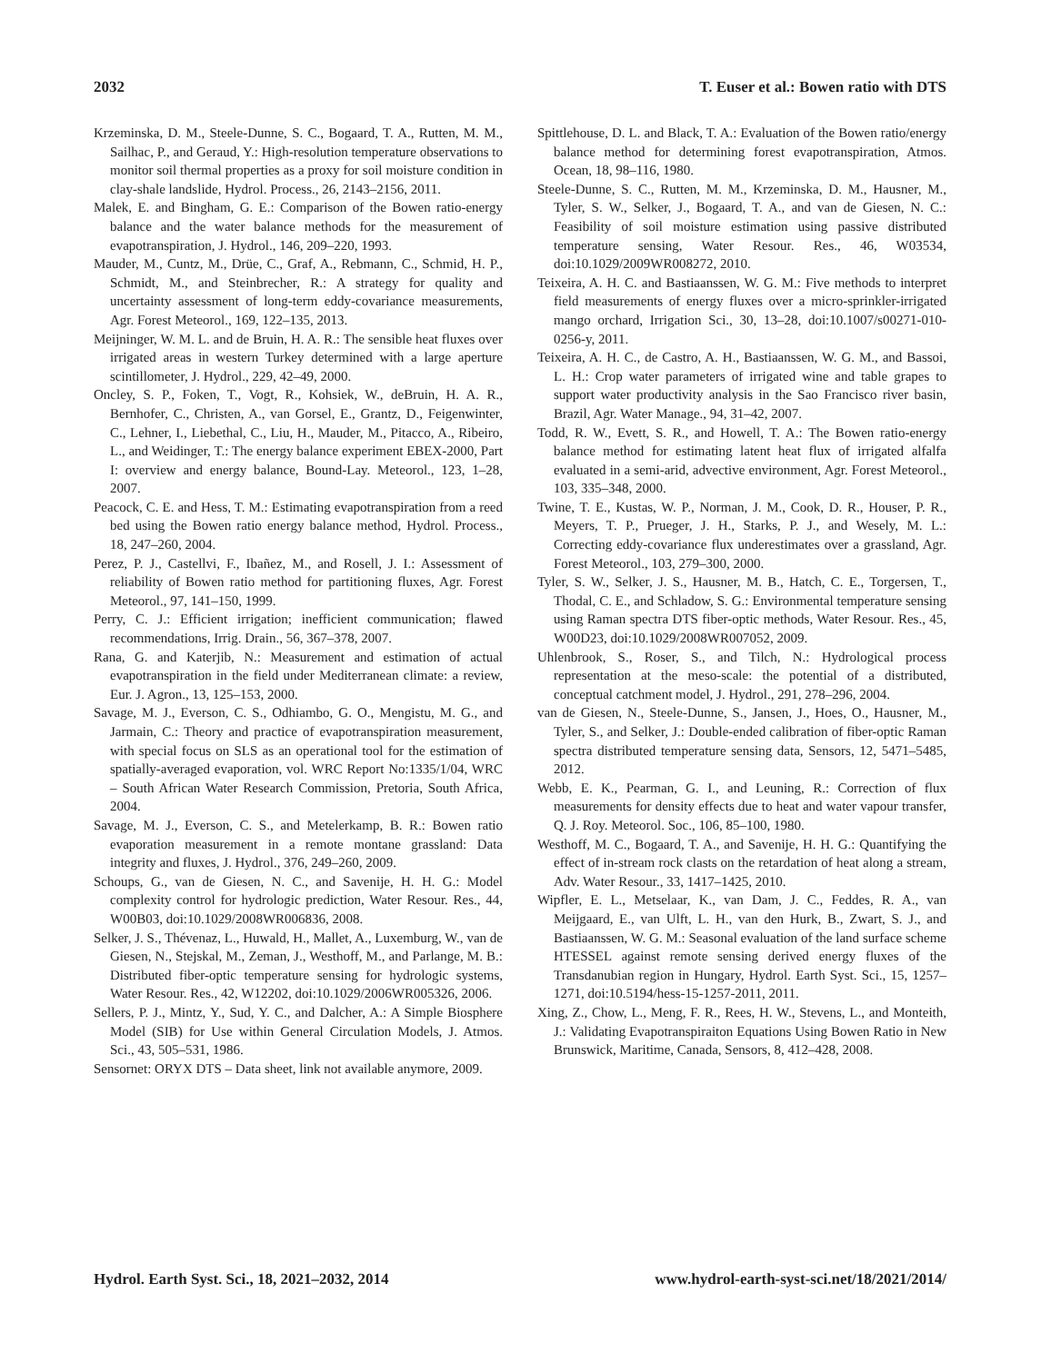2032 T. Euser et al.: Bowen ratio with DTS
Krzeminska, D. M., Steele-Dunne, S. C., Bogaard, T. A., Rutten, M. M., Sailhac, P., and Geraud, Y.: High-resolution temperature observations to monitor soil thermal properties as a proxy for soil moisture condition in clay-shale landslide, Hydrol. Process., 26, 2143–2156, 2011.
Malek, E. and Bingham, G. E.: Comparison of the Bowen ratio-energy balance and the water balance methods for the measurement of evapotranspiration, J. Hydrol., 146, 209–220, 1993.
Mauder, M., Cuntz, M., Drüe, C., Graf, A., Rebmann, C., Schmid, H. P., Schmidt, M., and Steinbrecher, R.: A strategy for quality and uncertainty assessment of long-term eddy-covariance measurements, Agr. Forest Meteorol., 169, 122–135, 2013.
Meijninger, W. M. L. and de Bruin, H. A. R.: The sensible heat fluxes over irrigated areas in western Turkey determined with a large aperture scintillometer, J. Hydrol., 229, 42–49, 2000.
Oncley, S. P., Foken, T., Vogt, R., Kohsiek, W., deBruin, H. A. R., Bernhofer, C., Christen, A., van Gorsel, E., Grantz, D., Feigenwinter, C., Lehner, I., Liebethal, C., Liu, H., Mauder, M., Pitacco, A., Ribeiro, L., and Weidinger, T.: The energy balance experiment EBEX-2000, Part I: overview and energy balance, Bound-Lay. Meteorol., 123, 1–28, 2007.
Peacock, C. E. and Hess, T. M.: Estimating evapotranspiration from a reed bed using the Bowen ratio energy balance method, Hydrol. Process., 18, 247–260, 2004.
Perez, P. J., Castellvi, F., Ibañez, M., and Rosell, J. I.: Assessment of reliability of Bowen ratio method for partitioning fluxes, Agr. Forest Meteorol., 97, 141–150, 1999.
Perry, C. J.: Efficient irrigation; inefficient communication; flawed recommendations, Irrig. Drain., 56, 367–378, 2007.
Rana, G. and Katerjib, N.: Measurement and estimation of actual evapotranspiration in the field under Mediterranean climate: a review, Eur. J. Agron., 13, 125–153, 2000.
Savage, M. J., Everson, C. S., Odhiambo, G. O., Mengistu, M. G., and Jarmain, C.: Theory and practice of evapotranspiration measurement, with special focus on SLS as an operational tool for the estimation of spatially-averaged evaporation, vol. WRC Report No:1335/1/04, WRC – South African Water Research Commission, Pretoria, South Africa, 2004.
Savage, M. J., Everson, C. S., and Metelerkamp, B. R.: Bowen ratio evaporation measurement in a remote montane grassland: Data integrity and fluxes, J. Hydrol., 376, 249–260, 2009.
Schoups, G., van de Giesen, N. C., and Savenije, H. H. G.: Model complexity control for hydrologic prediction, Water Resour. Res., 44, W00B03, doi:10.1029/2008WR006836, 2008.
Selker, J. S., Thévenaz, L., Huwald, H., Mallet, A., Luxemburg, W., van de Giesen, N., Stejskal, M., Zeman, J., Westhoff, M., and Parlange, M. B.: Distributed fiber-optic temperature sensing for hydrologic systems, Water Resour. Res., 42, W12202, doi:10.1029/2006WR005326, 2006.
Sellers, P. J., Mintz, Y., Sud, Y. C., and Dalcher, A.: A Simple Biosphere Model (SIB) for Use within General Circulation Models, J. Atmos. Sci., 43, 505–531, 1986.
Sensornet: ORYX DTS – Data sheet, link not available anymore, 2009.
Spittlehouse, D. L. and Black, T. A.: Evaluation of the Bowen ratio/energy balance method for determining forest evapotranspiration, Atmos. Ocean, 18, 98–116, 1980.
Steele-Dunne, S. C., Rutten, M. M., Krzeminska, D. M., Hausner, M., Tyler, S. W., Selker, J., Bogaard, T. A., and van de Giesen, N. C.: Feasibility of soil moisture estimation using passive distributed temperature sensing, Water Resour. Res., 46, W03534, doi:10.1029/2009WR008272, 2010.
Teixeira, A. H. C. and Bastiaanssen, W. G. M.: Five methods to interpret field measurements of energy fluxes over a micro-sprinkler-irrigated mango orchard, Irrigation Sci., 30, 13–28, doi:10.1007/s00271-010-0256-y, 2011.
Teixeira, A. H. C., de Castro, A. H., Bastiaanssen, W. G. M., and Bassoi, L. H.: Crop water parameters of irrigated wine and table grapes to support water productivity analysis in the Sao Francisco river basin, Brazil, Agr. Water Manage., 94, 31–42, 2007.
Todd, R. W., Evett, S. R., and Howell, T. A.: The Bowen ratio-energy balance method for estimating latent heat flux of irrigated alfalfa evaluated in a semi-arid, advective environment, Agr. Forest Meteorol., 103, 335–348, 2000.
Twine, T. E., Kustas, W. P., Norman, J. M., Cook, D. R., Houser, P. R., Meyers, T. P., Prueger, J. H., Starks, P. J., and Wesely, M. L.: Correcting eddy-covariance flux underestimates over a grassland, Agr. Forest Meteorol., 103, 279–300, 2000.
Tyler, S. W., Selker, J. S., Hausner, M. B., Hatch, C. E., Torgersen, T., Thodal, C. E., and Schladow, S. G.: Environmental temperature sensing using Raman spectra DTS fiber-optic methods, Water Resour. Res., 45, W00D23, doi:10.1029/2008WR007052, 2009.
Uhlenbrook, S., Roser, S., and Tilch, N.: Hydrological process representation at the meso-scale: the potential of a distributed, conceptual catchment model, J. Hydrol., 291, 278–296, 2004.
van de Giesen, N., Steele-Dunne, S., Jansen, J., Hoes, O., Hausner, M., Tyler, S., and Selker, J.: Double-ended calibration of fiber-optic Raman spectra distributed temperature sensing data, Sensors, 12, 5471–5485, 2012.
Webb, E. K., Pearman, G. I., and Leuning, R.: Correction of flux measurements for density effects due to heat and water vapour transfer, Q. J. Roy. Meteorol. Soc., 106, 85–100, 1980.
Westhoff, M. C., Bogaard, T. A., and Savenije, H. H. G.: Quantifying the effect of in-stream rock clasts on the retardation of heat along a stream, Adv. Water Resour., 33, 1417–1425, 2010.
Wipfler, E. L., Metselaar, K., van Dam, J. C., Feddes, R. A., van Meijgaard, E., van Ulft, L. H., van den Hurk, B., Zwart, S. J., and Bastiaanssen, W. G. M.: Seasonal evaluation of the land surface scheme HTESSEL against remote sensing derived energy fluxes of the Transdanubian region in Hungary, Hydrol. Earth Syst. Sci., 15, 1257–1271, doi:10.5194/hess-15-1257-2011, 2011.
Xing, Z., Chow, L., Meng, F. R., Rees, H. W., Stevens, L., and Monteith, J.: Validating Evapotranspiraiton Equations Using Bowen Ratio in New Brunswick, Maritime, Canada, Sensors, 8, 412–428, 2008.
Hydrol. Earth Syst. Sci., 18, 2021–2032, 2014 www.hydrol-earth-syst-sci.net/18/2021/2014/